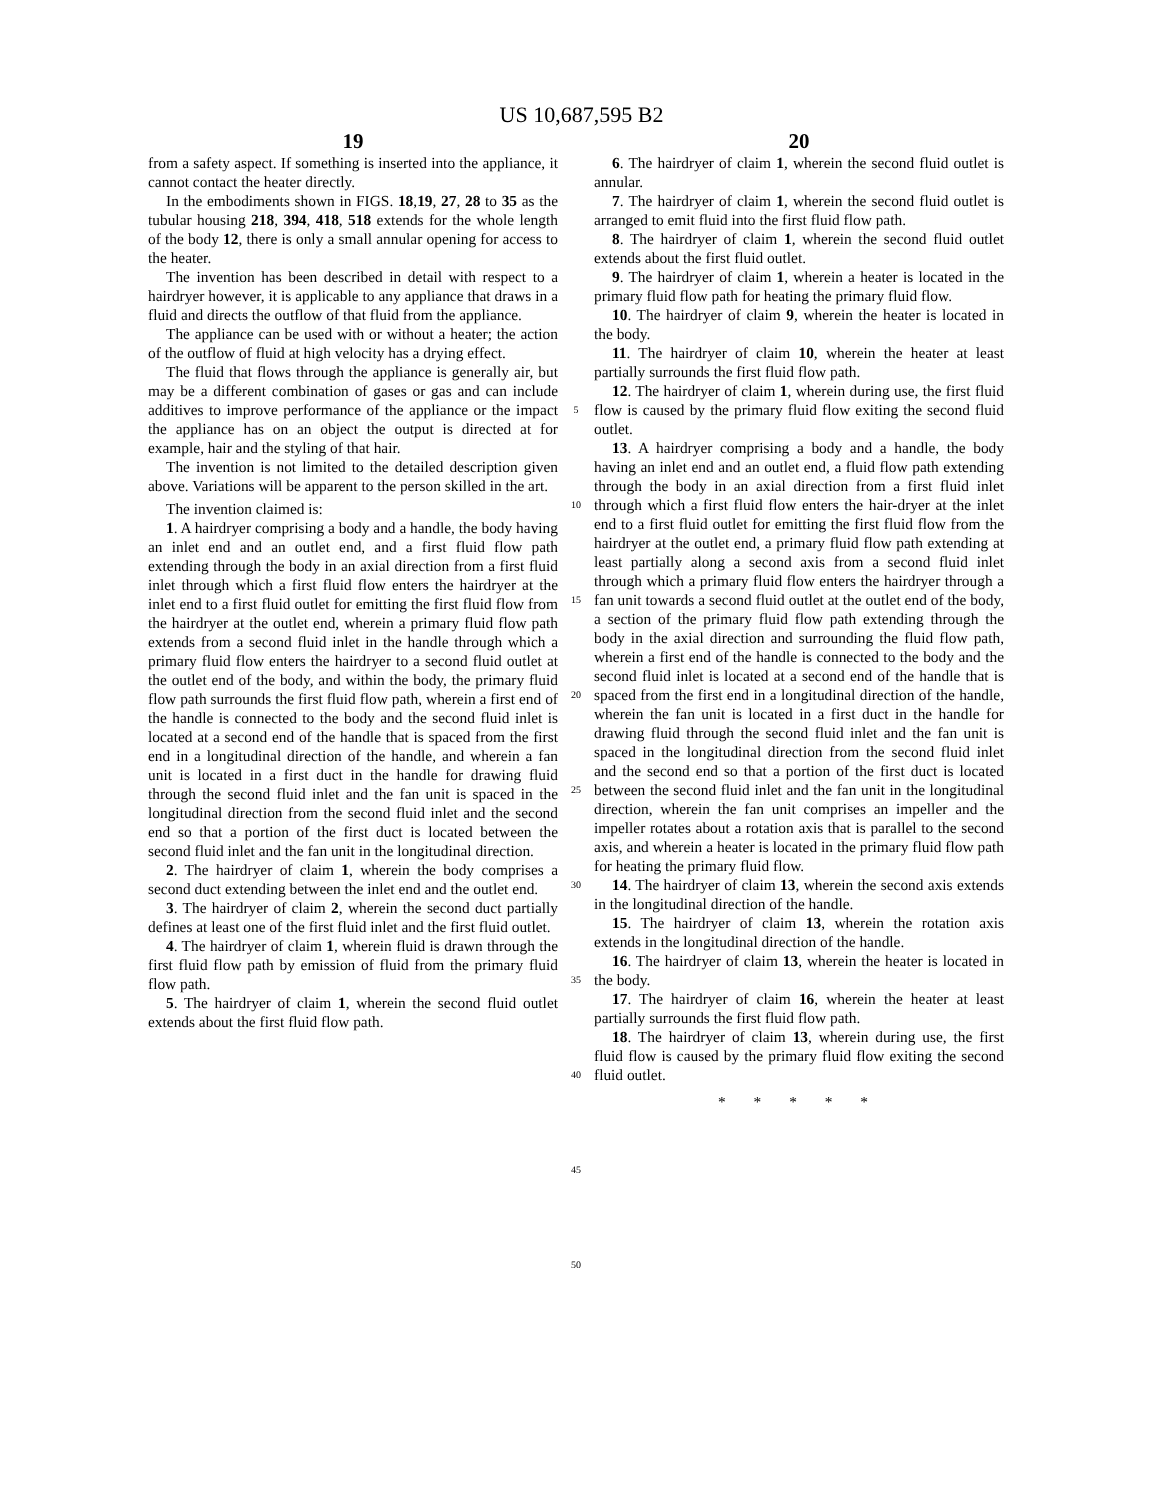US 10,687,595 B2
19
from a safety aspect. If something is inserted into the appliance, it cannot contact the heater directly.
In the embodiments shown in FIGS. 18,19, 27, 28 to 35 as the tubular housing 218, 394, 418, 518 extends for the whole length of the body 12, there is only a small annular opening for access to the heater.
The invention has been described in detail with respect to a hairdryer however, it is applicable to any appliance that draws in a fluid and directs the outflow of that fluid from the appliance.
The appliance can be used with or without a heater; the action of the outflow of fluid at high velocity has a drying effect.
The fluid that flows through the appliance is generally air, but may be a different combination of gases or gas and can include additives to improve performance of the appliance or the impact the appliance has on an object the output is directed at for example, hair and the styling of that hair.
The invention is not limited to the detailed description given above. Variations will be apparent to the person skilled in the art.
The invention claimed is:
1. A hairdryer comprising a body and a handle, the body having an inlet end and an outlet end, and a first fluid flow path extending through the body in an axial direction from a first fluid inlet through which a first fluid flow enters the hairdryer at the inlet end to a first fluid outlet for emitting the first fluid flow from the hairdryer at the outlet end, wherein a primary fluid flow path extends from a second fluid inlet in the handle through which a primary fluid flow enters the hairdryer to a second fluid outlet at the outlet end of the body, and within the body, the primary fluid flow path surrounds the first fluid flow path, wherein a first end of the handle is connected to the body and the second fluid inlet is located at a second end of the handle that is spaced from the first end in a longitudinal direction of the handle, and wherein a fan unit is located in a first duct in the handle for drawing fluid through the second fluid inlet and the fan unit is spaced in the longitudinal direction from the second fluid inlet and the second end so that a portion of the first duct is located between the second fluid inlet and the fan unit in the longitudinal direction.
2. The hairdryer of claim 1, wherein the body comprises a second duct extending between the inlet end and the outlet end.
3. The hairdryer of claim 2, wherein the second duct partially defines at least one of the first fluid inlet and the first fluid outlet.
4. The hairdryer of claim 1, wherein fluid is drawn through the first fluid flow path by emission of fluid from the primary fluid flow path.
5. The hairdryer of claim 1, wherein the second fluid outlet extends about the first fluid flow path.
5
10
15
20
25
30
35
40
45
50
20
6. The hairdryer of claim 1, wherein the second fluid outlet is annular.
7. The hairdryer of claim 1, wherein the second fluid outlet is arranged to emit fluid into the first fluid flow path.
8. The hairdryer of claim 1, wherein the second fluid outlet extends about the first fluid outlet.
9. The hairdryer of claim 1, wherein a heater is located in the primary fluid flow path for heating the primary fluid flow.
10. The hairdryer of claim 9, wherein the heater is located in the body.
11. The hairdryer of claim 10, wherein the heater at least partially surrounds the first fluid flow path.
12. The hairdryer of claim 1, wherein during use, the first fluid flow is caused by the primary fluid flow exiting the second fluid outlet.
13. A hairdryer comprising a body and a handle, the body having an inlet end and an outlet end, a fluid flow path extending through the body in an axial direction from a first fluid inlet through which a first fluid flow enters the hair-dryer at the inlet end to a first fluid outlet for emitting the first fluid flow from the hairdryer at the outlet end, a primary fluid flow path extending at least partially along a second axis from a second fluid inlet through which a primary fluid flow enters the hairdryer through a fan unit towards a second fluid outlet at the outlet end of the body, a section of the primary fluid flow path extending through the body in the axial direction and surrounding the fluid flow path, wherein a first end of the handle is connected to the body and the second fluid inlet is located at a second end of the handle that is spaced from the first end in a longitudinal direction of the handle, wherein the fan unit is located in a first duct in the handle for drawing fluid through the second fluid inlet and the fan unit is spaced in the longitudinal direction from the second fluid inlet and the second end so that a portion of the first duct is located between the second fluid inlet and the fan unit in the longitudinal direction, wherein the fan unit comprises an impeller and the impeller rotates about a rotation axis that is parallel to the second axis, and wherein a heater is located in the primary fluid flow path for heating the primary fluid flow.
14. The hairdryer of claim 13, wherein the second axis extends in the longitudinal direction of the handle.
15. The hairdryer of claim 13, wherein the rotation axis extends in the longitudinal direction of the handle.
16. The hairdryer of claim 13, wherein the heater is located in the body.
17. The hairdryer of claim 16, wherein the heater at least partially surrounds the first fluid flow path.
18. The hairdryer of claim 13, wherein during use, the first fluid flow is caused by the primary fluid flow exiting the second fluid outlet.
* * * * *